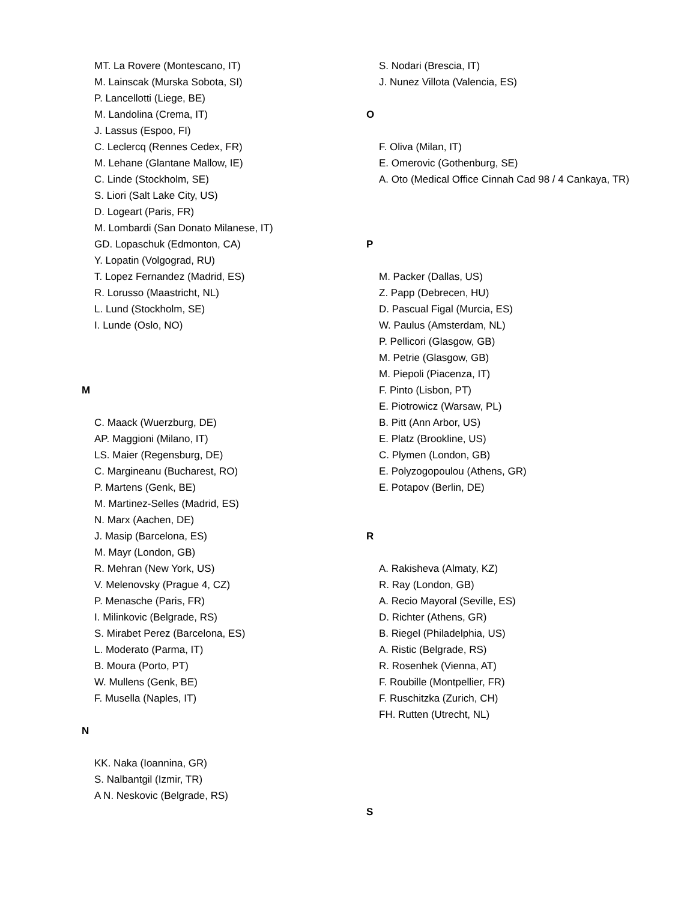MT. La Rovere (Montescano, IT)
M. Lainscak (Murska Sobota, SI)
P. Lancellotti (Liege, BE)
M. Landolina (Crema, IT)
J. Lassus (Espoo, FI)
C. Leclercq (Rennes Cedex, FR)
M. Lehane (Glantane Mallow, IE)
C. Linde (Stockholm, SE)
S. Liori (Salt Lake City, US)
D. Logeart (Paris, FR)
M. Lombardi (San Donato Milanese, IT)
GD. Lopaschuk (Edmonton, CA)
Y. Lopatin (Volgograd, RU)
T. Lopez Fernandez (Madrid, ES)
R. Lorusso (Maastricht, NL)
L. Lund (Stockholm, SE)
I. Lunde (Oslo, NO)
M
C. Maack (Wuerzburg, DE)
AP. Maggioni (Milano, IT)
LS. Maier (Regensburg, DE)
C. Margineanu (Bucharest, RO)
P. Martens (Genk, BE)
M. Martinez-Selles (Madrid, ES)
N. Marx (Aachen, DE)
J. Masip (Barcelona, ES)
M. Mayr (London, GB)
R. Mehran (New York, US)
V. Melenovsky (Prague 4, CZ)
P. Menasche (Paris, FR)
I. Milinkovic (Belgrade, RS)
S. Mirabet Perez (Barcelona, ES)
L. Moderato (Parma, IT)
B. Moura (Porto, PT)
W. Mullens (Genk, BE)
F. Musella (Naples, IT)
N
KK. Naka (Ioannina, GR)
S. Nalbantgil (Izmir, TR)
A N. Neskovic (Belgrade, RS)
S. Nodari (Brescia, IT)
J. Nunez Villota (Valencia, ES)
O
F. Oliva (Milan, IT)
E. Omerovic (Gothenburg, SE)
A. Oto (Medical Office Cinnah Cad 98 / 4 Cankaya, TR)
P
M. Packer (Dallas, US)
Z. Papp (Debrecen, HU)
D. Pascual Figal (Murcia, ES)
W. Paulus (Amsterdam, NL)
P. Pellicori (Glasgow, GB)
M. Petrie (Glasgow, GB)
M. Piepoli (Piacenza, IT)
F. Pinto (Lisbon, PT)
E. Piotrowicz (Warsaw, PL)
B. Pitt (Ann Arbor, US)
E. Platz (Brookline, US)
C. Plymen (London, GB)
E. Polyzogopoulou (Athens, GR)
E. Potapov (Berlin, DE)
R
A. Rakisheva (Almaty, KZ)
R. Ray (London, GB)
A. Recio Mayoral (Seville, ES)
D. Richter (Athens, GR)
B. Riegel (Philadelphia, US)
A. Ristic (Belgrade, RS)
R. Rosenhek (Vienna, AT)
F. Roubille (Montpellier, FR)
F. Ruschitzka (Zurich, CH)
FH. Rutten (Utrecht, NL)
S